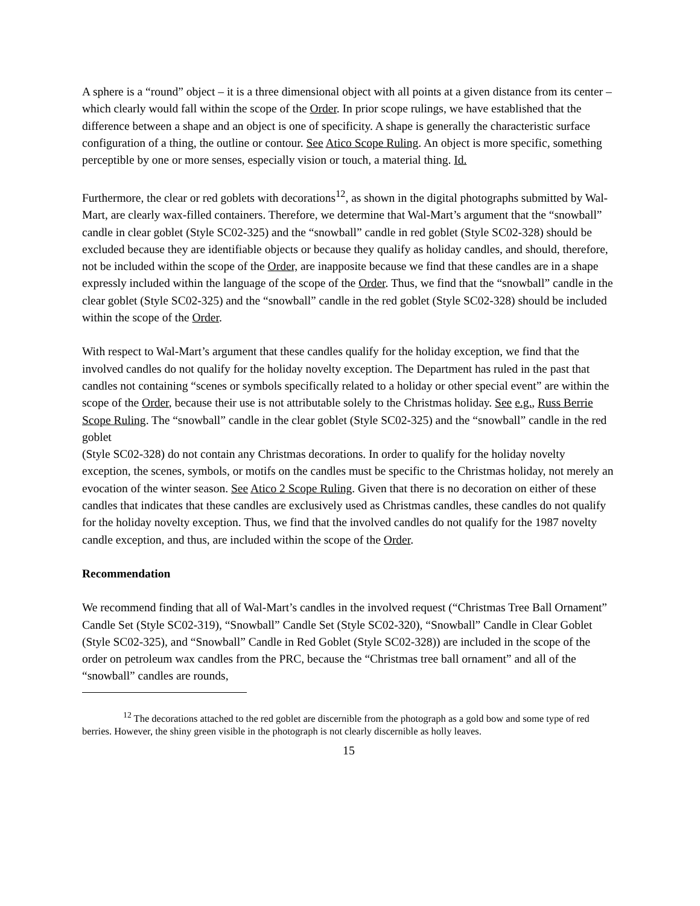A sphere is a “round” object – it is a three dimensional object with all points at a given distance from its center – which clearly would fall within the scope of the Order. In prior scope rulings, we have established that the difference between a shape and an object is one of specificity. A shape is generally the characteristic surface configuration of a thing, the outline or contour. See Atico Scope Ruling. An object is more specific, something perceptible by one or more senses, especially vision or touch, a material thing. Id.
Furthermore, the clear or red goblets with decorations<sup>12</sup>, as shown in the digital photographs submitted by Wal-Mart, are clearly wax-filled containers. Therefore, we determine that Wal-Mart’s argument that the “snowball” candle in clear goblet (Style SC02-325) and the “snowball” candle in red goblet (Style SC02-328) should be excluded because they are identifiable objects or because they qualify as holiday candles, and should, therefore, not be included within the scope of the Order, are inapposite because we find that these candles are in a shape expressly included within the language of the scope of the Order. Thus, we find that the “snowball” candle in the clear goblet (Style SC02-325) and the “snowball” candle in the red goblet (Style SC02-328) should be included within the scope of the Order.
With respect to Wal-Mart’s argument that these candles qualify for the holiday exception, we find that the involved candles do not qualify for the holiday novelty exception. The Department has ruled in the past that candles not containing “scenes or symbols specifically related to a holiday or other special event” are within the scope of the Order, because their use is not attributable solely to the Christmas holiday. See e.g., Russ Berrie Scope Ruling. The “snowball” candle in the clear goblet (Style SC02-325) and the “snowball” candle in the red goblet
(Style SC02-328) do not contain any Christmas decorations. In order to qualify for the holiday novelty exception, the scenes, symbols, or motifs on the candles must be specific to the Christmas holiday, not merely an evocation of the winter season. See Atico 2 Scope Ruling. Given that there is no decoration on either of these candles that indicates that these candles are exclusively used as Christmas candles, these candles do not qualify for the holiday novelty exception. Thus, we find that the involved candles do not qualify for the 1987 novelty candle exception, and thus, are included within the scope of the Order.
Recommendation
We recommend finding that all of Wal-Mart’s candles in the involved request (“Christmas Tree Ball Ornament” Candle Set (Style SC02-319), “Snowball” Candle Set (Style SC02-320), “Snowball” Candle in Clear Goblet (Style SC02-325), and “Snowball” Candle in Red Goblet (Style SC02-328)) are included in the scope of the order on petroleum wax candles from the PRC, because the “Christmas tree ball ornament” and all of the “snowball” candles are rounds,
<sup>12</sup> The decorations attached to the red goblet are discernible from the photograph as a gold bow and some type of red berries. However, the shiny green visible in the photograph is not clearly discernible as holly leaves.
15